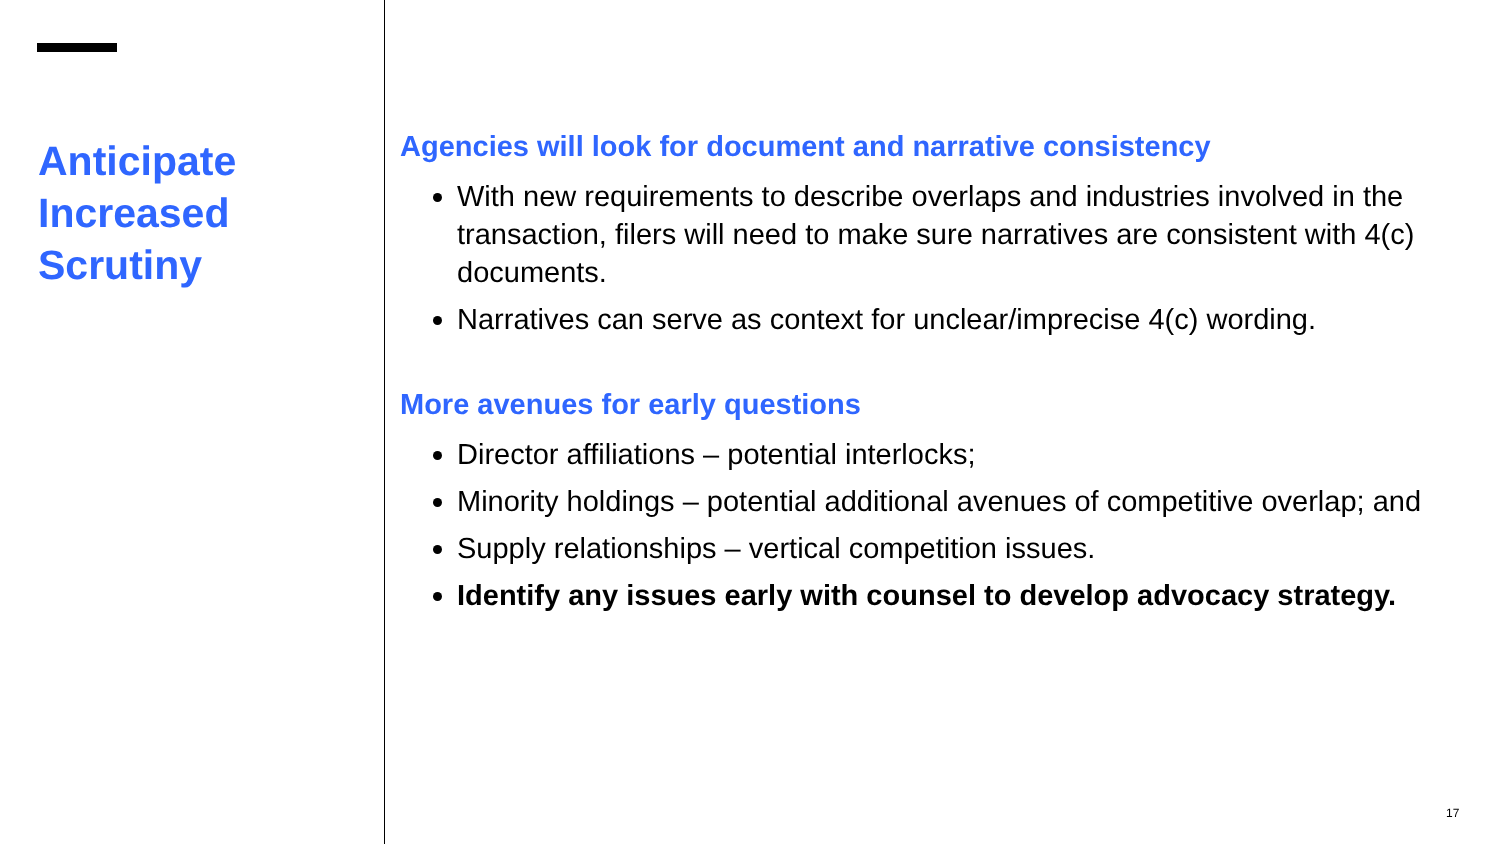Anticipate Increased Scrutiny
Agencies will look for document and narrative consistency
With new requirements to describe overlaps and industries involved in the transaction, filers will need to make sure narratives are consistent with 4(c) documents.
Narratives can serve as context for unclear/imprecise 4(c) wording.
More avenues for early questions
Director affiliations – potential interlocks;
Minority holdings – potential additional avenues of competitive overlap; and
Supply relationships – vertical competition issues.
Identify any issues early with counsel to develop advocacy strategy.
17